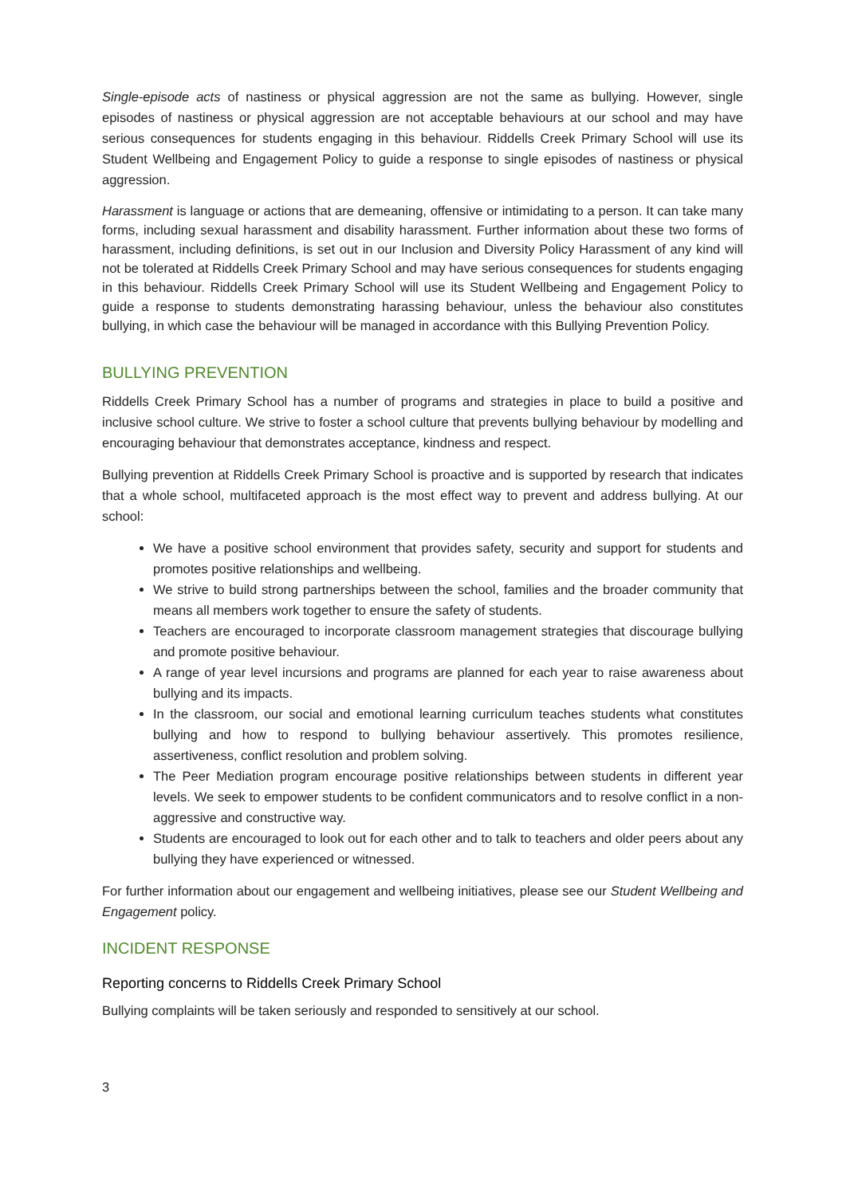Single-episode acts of nastiness or physical aggression are not the same as bullying. However, single episodes of nastiness or physical aggression are not acceptable behaviours at our school and may have serious consequences for students engaging in this behaviour. Riddells Creek Primary School will use its Student Wellbeing and Engagement Policy to guide a response to single episodes of nastiness or physical aggression.
Harassment is language or actions that are demeaning, offensive or intimidating to a person. It can take many forms, including sexual harassment and disability harassment. Further information about these two forms of harassment, including definitions, is set out in our Inclusion and Diversity Policy Harassment of any kind will not be tolerated at Riddells Creek Primary School and may have serious consequences for students engaging in this behaviour. Riddells Creek Primary School will use its Student Wellbeing and Engagement Policy to guide a response to students demonstrating harassing behaviour, unless the behaviour also constitutes bullying, in which case the behaviour will be managed in accordance with this Bullying Prevention Policy.
BULLYING PREVENTION
Riddells Creek Primary School has a number of programs and strategies in place to build a positive and inclusive school culture. We strive to foster a school culture that prevents bullying behaviour by modelling and encouraging behaviour that demonstrates acceptance, kindness and respect.
Bullying prevention at Riddells Creek Primary School is proactive and is supported by research that indicates that a whole school, multifaceted approach is the most effect way to prevent and address bullying. At our school:
We have a positive school environment that provides safety, security and support for students and promotes positive relationships and wellbeing.
We strive to build strong partnerships between the school, families and the broader community that means all members work together to ensure the safety of students.
Teachers are encouraged to incorporate classroom management strategies that discourage bullying and promote positive behaviour.
A range of year level incursions and programs are planned for each year to raise awareness about bullying and its impacts.
In the classroom, our social and emotional learning curriculum teaches students what constitutes bullying and how to respond to bullying behaviour assertively. This promotes resilience, assertiveness, conflict resolution and problem solving.
The Peer Mediation program encourage positive relationships between students in different year levels. We seek to empower students to be confident communicators and to resolve conflict in a non-aggressive and constructive way.
Students are encouraged to look out for each other and to talk to teachers and older peers about any bullying they have experienced or witnessed.
For further information about our engagement and wellbeing initiatives, please see our Student Wellbeing and Engagement policy.
INCIDENT RESPONSE
Reporting concerns to Riddells Creek Primary School
Bullying complaints will be taken seriously and responded to sensitively at our school.
3